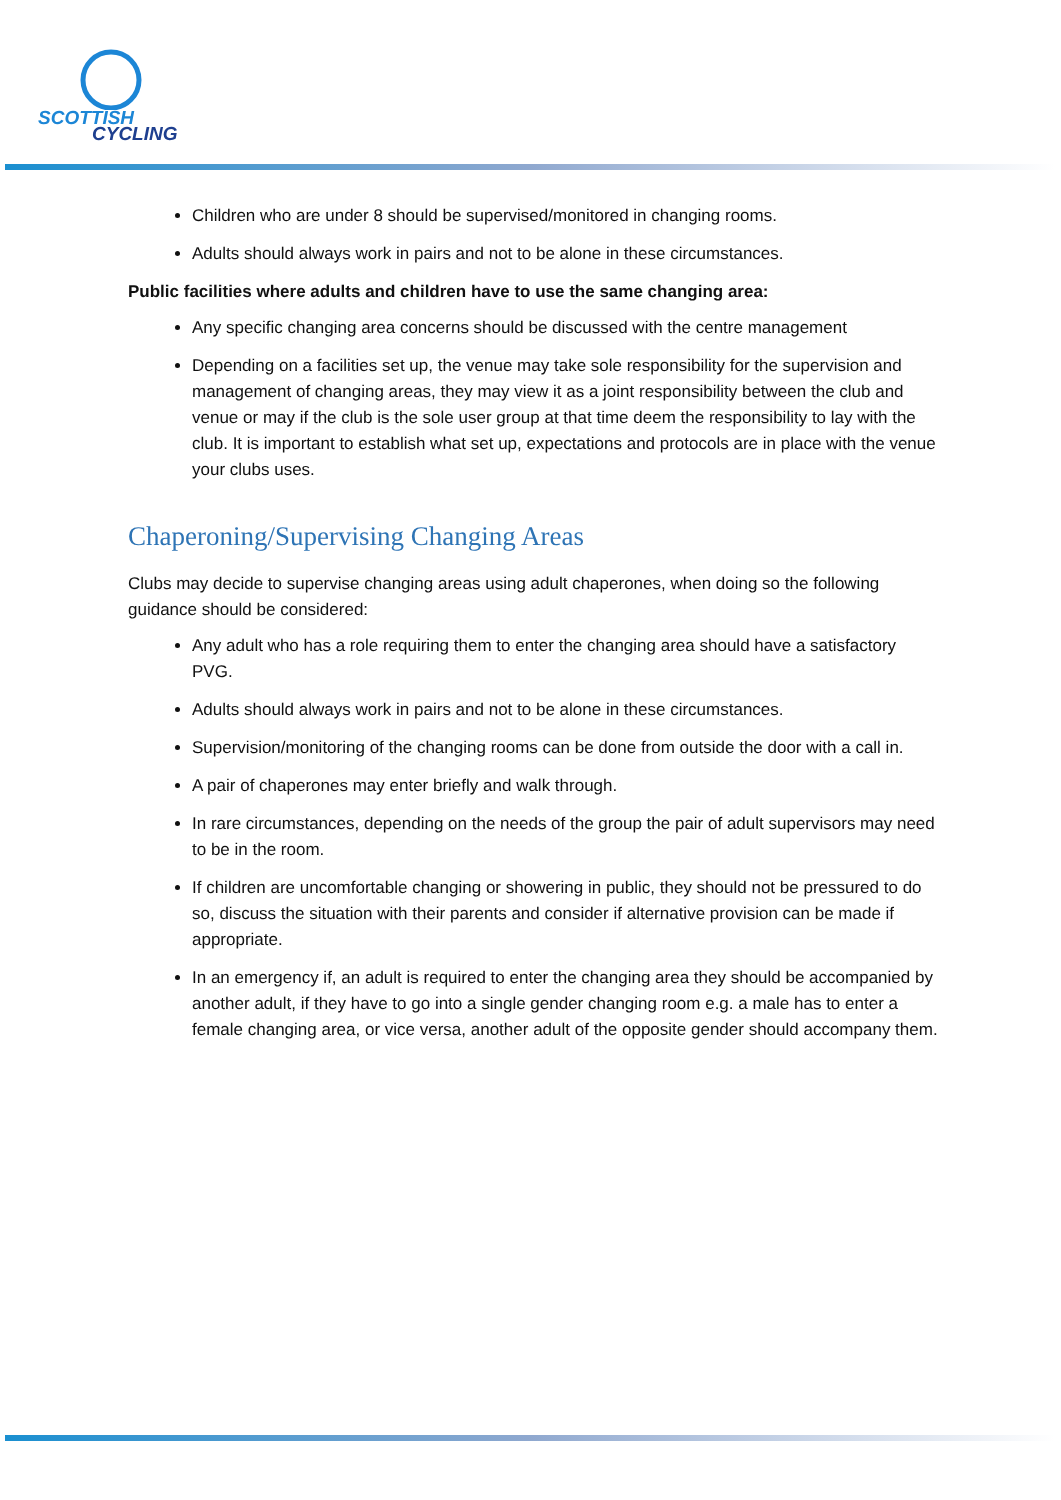SCOTTISH
CYCLING
Children who are under 8 should be supervised/monitored in changing rooms.
Adults should always work in pairs and not to be alone in these circumstances.
Public facilities where adults and children have to use the same changing area:
Any specific changing area concerns should be discussed with the centre management
Depending on a facilities set up, the venue may take sole responsibility for the supervision and management of changing areas, they may view it as a joint responsibility between the club and venue or may if the club is the sole user group at that time deem the responsibility to lay with the club. It is important to establish what set up, expectations and protocols are in place with the venue your clubs uses.
Chaperoning/Supervising Changing Areas
Clubs may decide to supervise changing areas using adult chaperones, when doing so the following guidance should be considered:
Any adult who has a role requiring them to enter the changing area should have a satisfactory PVG.
Adults should always work in pairs and not to be alone in these circumstances.
Supervision/monitoring of the changing rooms can be done from outside the door with a call in.
A pair of chaperones may enter briefly and walk through.
In rare circumstances, depending on the needs of the group the pair of adult supervisors may need to be in the room.
If children are uncomfortable changing or showering in public, they should not be pressured to do so, discuss the situation with their parents and consider if alternative provision can be made if appropriate.
In an emergency if, an adult is required to enter the changing area they should be accompanied by another adult, if they have to go into a single gender changing room e.g. a male has to enter a female changing area, or vice versa, another adult of the opposite gender should accompany them.